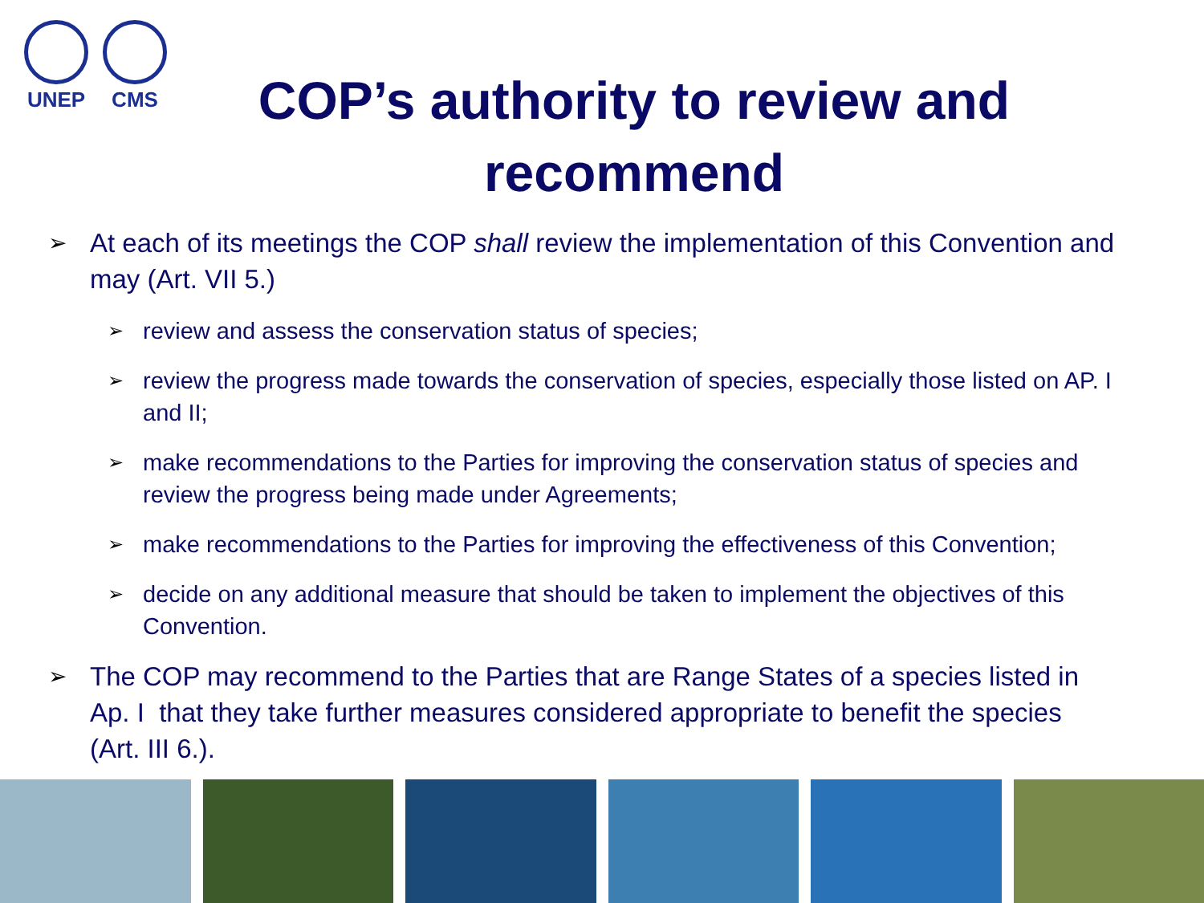UNEP CMS
COP’s authority to review and
recommend
➢ At each of its meetings the COP shall review the implementation of this Convention and may (Art. VII 5.)
➢ review and assess the conservation status of species;
➢ review the progress made towards the conservation of species, especially those listed on AP. I and II;
➢ make recommendations to the Parties for improving the conservation status of species and review the progress being made under Agreements;
➢ make recommendations to the Parties for improving the effectiveness of this Convention;
➢ decide on any additional measure that should be taken to implement the objectives of this Convention.
➢ The COP may recommend to the Parties that are Range States of a species listed in Ap. I that they take further measures considered appropriate to benefit the species (Art. III 6.).